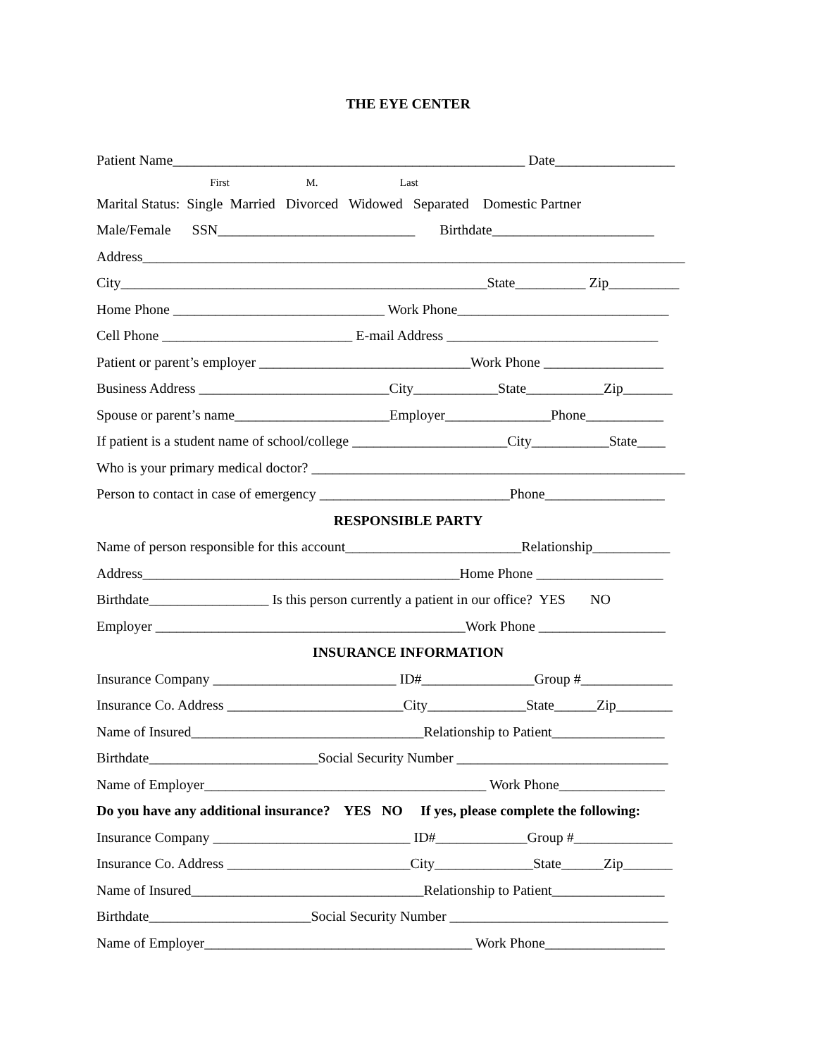THE EYE CENTER
Patient Name__________________________________________________ Date_________________
First M. Last
Marital Status: Single Married Divorced Widowed Separated Domestic Partner
Male/Female SSN____________________________ Birthdate_______________________
Address_____________________________________________________________________________
City____________________________________________________State__________ Zip__________
Home Phone ______________________________ Work Phone______________________________
Cell Phone ___________________________ E-mail Address ______________________________
Patient or parent’s employer ______________________________Work Phone _________________
Business Address ___________________________City____________State___________Zip_______
Spouse or parent’s name______________________Employer_______________Phone___________
If patient is a student name of school/college ______________________City___________State____
Who is your primary medical doctor? _____________________________________________________
Person to contact in case of emergency ___________________________Phone_________________
RESPONSIBLE PARTY
Name of person responsible for this account_________________________Relationship___________
Address_____________________________________________Home Phone __________________
Birthdate_________________ Is this person currently a patient in our office? YES NO
Employer ____________________________________________Work Phone __________________
INSURANCE INFORMATION
Insurance Company __________________________ ID#________________Group #_____________
Insurance Co. Address _________________________City______________State______Zip________
Name of Insured_________________________________Relationship to Patient________________
Birthdate________________________Social Security Number ______________________________
Name of Employer________________________________________ Work Phone_______________
Do you have any additional insurance? YES NO If yes, please complete the following:
Insurance Company ____________________________ ID#_____________Group #______________
Insurance Co. Address __________________________City______________State______Zip_______
Name of Insured_________________________________Relationship to Patient________________
Birthdate_______________________Social Security Number _______________________________
Name of Employer______________________________________ Work Phone_________________